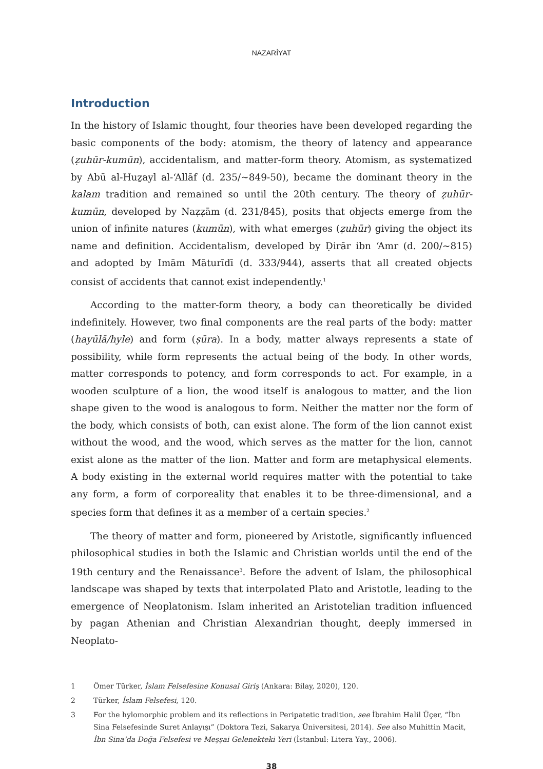NAZARİYAT
Introduction
In the history of Islamic thought, four theories have been developed regarding the basic components of the body: atomism, the theory of latency and appearance (ẓuhūr-kumūn), accidentalism, and matter-form theory. Atomism, as systematized by Abū al-Huẕayl al-‘Allāf (d. 235/~849-50), became the dominant theory in the kalam tradition and remained so until the 20th century. The theory of ẓuhūr-kumūn, developed by Naẓẓām (d. 231/845), posits that objects emerge from the union of infinite natures (kumūn), with what emerges (ẓuhūr) giving the object its name and definition. Accidentalism, developed by Ḍirār ibn ‘Amr (d. 200/~815) and adopted by Imām Māturīdī (d. 333/944), asserts that all created objects consist of accidents that cannot exist independently.<sup>1</sup>
According to the matter-form theory, a body can theoretically be divided indefinitely. However, two final components are the real parts of the body: matter (hayūlā/hyle) and form (ṣūra). In a body, matter always represents a state of possibility, while form represents the actual being of the body. In other words, matter corresponds to potency, and form corresponds to act. For example, in a wooden sculpture of a lion, the wood itself is analogous to matter, and the lion shape given to the wood is analogous to form. Neither the matter nor the form of the body, which consists of both, can exist alone. The form of the lion cannot exist without the wood, and the wood, which serves as the matter for the lion, cannot exist alone as the matter of the lion. Matter and form are metaphysical elements. A body existing in the external world requires matter with the potential to take any form, a form of corporeality that enables it to be three-dimensional, and a species form that defines it as a member of a certain species.<sup>2</sup>
The theory of matter and form, pioneered by Aristotle, significantly influenced philosophical studies in both the Islamic and Christian worlds until the end of the 19th century and the Renaissance<sup>3</sup>. Before the advent of Islam, the philosophical landscape was shaped by texts that interpolated Plato and Aristotle, leading to the emergence of Neoplatonism. Islam inherited an Aristotelian tradition influenced by pagan Athenian and Christian Alexandrian thought, deeply immersed in Neoplato-
1 Ömer Türker, İslam Felsefesine Konusal Giriş (Ankara: Bilay, 2020), 120.
2 Türker, İslam Felsefesi, 120.
3 For the hylomorphic problem and its reflections in Peripatetic tradition, see İbrahim Halil Üçer, “İbn Sina Felsefesinde Suret Anlayışı” (Doktora Tezi, Sakarya Üniversitesi, 2014). See also Muhittin Macit, İbn Sina’da Doğa Felsefesi ve Meşşai Gelenekteki Yeri (İstanbul: Litera Yay., 2006).
38